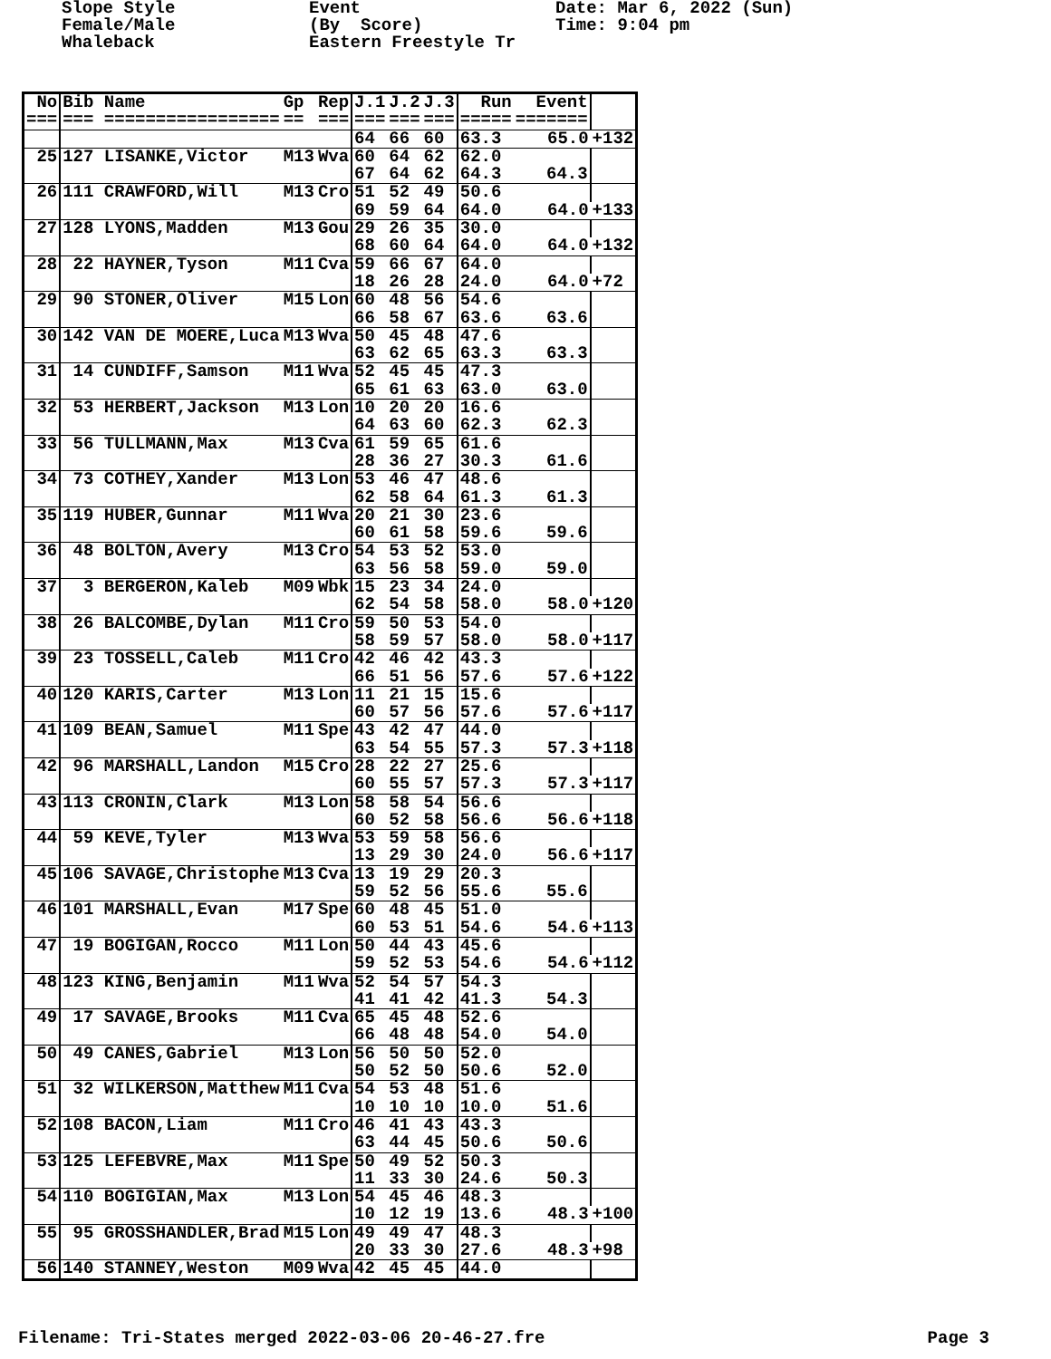Slope Style Female/Male Whaleback
Event (By Score) Eastern Freestyle Tr
Date: Mar 6, 2022 (Sun) Time: 9:04 pm
| No | Bib Name | Gp | Rep | J.1 | J.2 | J.3 | Run | Event | |
| --- | --- | --- | --- | --- | --- | --- | --- | --- | --- |
| === | === ================= | == | === | === | === | === | ===== | ======= | |
| | | | | 64 | 66 | 60 | 63.3 | 65.0 | +132 |
| 25 | 127 LISANKE,Victor | M13 | Wva | 60 | 64 | 62 | 62.0 | | |
| | | | | 67 | 64 | 62 | 64.3 | 64.3 | |
| 26 | 111 CRAWFORD,Will | M13 | Cro | 51 | 52 | 49 | 50.6 | | |
| | | | | 69 | 59 | 64 | 64.0 | 64.0 | +133 |
| 27 | 128 LYONS,Madden | M13 | Gou | 29 | 26 | 35 | 30.0 | | |
| | | | | 68 | 60 | 64 | 64.0 | 64.0 | +132 |
| 28 | 22 HAYNER,Tyson | M11 | Cva | 59 | 66 | 67 | 64.0 | | |
| | | | | 18 | 26 | 28 | 24.0 | 64.0 | +72 |
| 29 | 90 STONER,Oliver | M15 | Lon | 60 | 48 | 56 | 54.6 | | |
| | | | | 66 | 58 | 67 | 63.6 | 63.6 | |
| 30 | 142 VAN DE MOERE,Luca | M13 | Wva | 50 | 45 | 48 | 47.6 | | |
| | | | | 63 | 62 | 65 | 63.3 | 63.3 | |
| 31 | 14 CUNDIFF,Samson | M11 | Wva | 52 | 45 | 45 | 47.3 | | |
| | | | | 65 | 61 | 63 | 63.0 | 63.0 | |
| 32 | 53 HERBERT,Jackson | M13 | Lon | 10 | 20 | 20 | 16.6 | | |
| | | | | 64 | 63 | 60 | 62.3 | 62.3 | |
| 33 | 56 TULLMANN,Max | M13 | Cva | 61 | 59 | 65 | 61.6 | | |
| | | | | 28 | 36 | 27 | 30.3 | 61.6 | |
| 34 | 73 COTHEY,Xander | M13 | Lon | 53 | 46 | 47 | 48.6 | | |
| | | | | 62 | 58 | 64 | 61.3 | 61.3 | |
| 35 | 119 HUBER,Gunnar | M11 | Wva | 20 | 21 | 30 | 23.6 | | |
| | | | | 60 | 61 | 58 | 59.6 | 59.6 | |
| 36 | 48 BOLTON,Avery | M13 | Cro | 54 | 53 | 52 | 53.0 | | |
| | | | | 63 | 56 | 58 | 59.0 | 59.0 | |
| 37 | 3 BERGERON,Kaleb | M09 | Wbk | 15 | 23 | 34 | 24.0 | | |
| | | | | 62 | 54 | 58 | 58.0 | 58.0 | +120 |
| 38 | 26 BALCOMBE,Dylan | M11 | Cro | 59 | 50 | 53 | 54.0 | | |
| | | | | 58 | 59 | 57 | 58.0 | 58.0 | +117 |
| 39 | 23 TOSSELL,Caleb | M11 | Cro | 42 | 46 | 42 | 43.3 | | |
| | | | | 66 | 51 | 56 | 57.6 | 57.6 | +122 |
| 40 | 120 KARIS,Carter | M13 | Lon | 11 | 21 | 15 | 15.6 | | |
| | | | | 60 | 57 | 56 | 57.6 | 57.6 | +117 |
| 41 | 109 BEAN,Samuel | M11 | Spe | 43 | 42 | 47 | 44.0 | | |
| | | | | 63 | 54 | 55 | 57.3 | 57.3 | +118 |
| 42 | 96 MARSHALL,Landon | M15 | Cro | 28 | 22 | 27 | 25.6 | | |
| | | | | 60 | 55 | 57 | 57.3 | 57.3 | +117 |
| 43 | 113 CRONIN,Clark | M13 | Lon | 58 | 58 | 54 | 56.6 | | |
| | | | | 60 | 52 | 58 | 56.6 | 56.6 | +118 |
| 44 | 59 KEVE,Tyler | M13 | Wva | 53 | 59 | 58 | 56.6 | | |
| | | | | 13 | 29 | 30 | 24.0 | 56.6 | +117 |
| 45 | 106 SAVAGE,Christophe | M13 | Cva | 13 | 19 | 29 | 20.3 | | |
| | | | | 59 | 52 | 56 | 55.6 | 55.6 | |
| 46 | 101 MARSHALL,Evan | M17 | Spe | 60 | 48 | 45 | 51.0 | | |
| | | | | 60 | 53 | 51 | 54.6 | 54.6 | +113 |
| 47 | 19 BOGIGAN,Rocco | M11 | Lon | 50 | 44 | 43 | 45.6 | | |
| | | | | 59 | 52 | 53 | 54.6 | 54.6 | +112 |
| 48 | 123 KING,Benjamin | M11 | Wva | 52 | 54 | 57 | 54.3 | | |
| | | | | 41 | 41 | 42 | 41.3 | 54.3 | |
| 49 | 17 SAVAGE,Brooks | M11 | Cva | 65 | 45 | 48 | 52.6 | | |
| | | | | 66 | 48 | 48 | 54.0 | 54.0 | |
| 50 | 49 CANES,Gabriel | M13 | Lon | 56 | 50 | 50 | 52.0 | | |
| | | | | 50 | 52 | 50 | 50.6 | 52.0 | |
| 51 | 32 WILKERSON,Matthew | M11 | Cva | 54 | 53 | 48 | 51.6 | | |
| | | | | 10 | 10 | 10 | 10.0 | 51.6 | |
| 52 | 108 BACON,Liam | M11 | Cro | 46 | 41 | 43 | 43.3 | | |
| | | | | 63 | 44 | 45 | 50.6 | 50.6 | |
| 53 | 125 LEFEBVRE,Max | M11 | Spe | 50 | 49 | 52 | 50.3 | | |
| | | | | 11 | 33 | 30 | 24.6 | 50.3 | |
| 54 | 110 BOGIGIAN,Max | M13 | Lon | 54 | 45 | 46 | 48.3 | | |
| | | | | 10 | 12 | 19 | 13.6 | 48.3 | +100 |
| 55 | 95 GROSSHANDLER,Brad | M15 | Lon | 49 | 49 | 47 | 48.3 | | |
| | | | | 20 | 33 | 30 | 27.6 | 48.3 | +98 |
| 56 | 140 STANNEY,Weston | M09 | Wva | 42 | 45 | 45 | 44.0 | | |
Filename: Tri-States merged 2022-03-06 20-46-27.fre Page 3